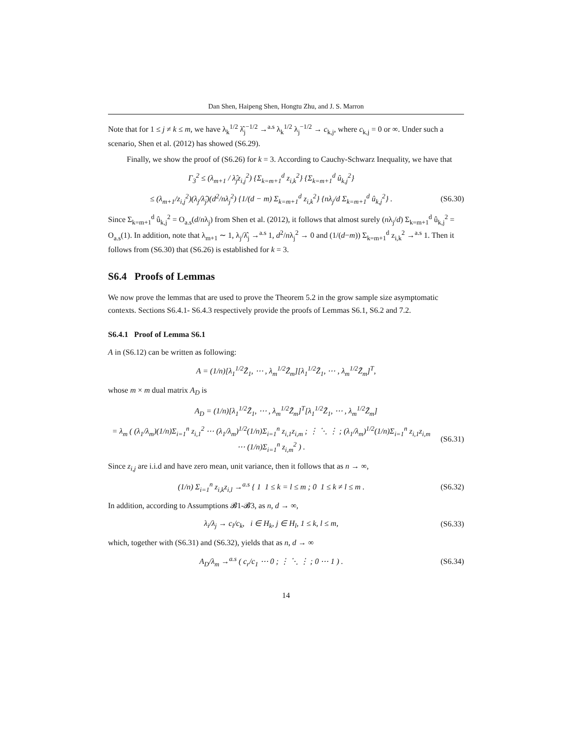Dan Shen, Haipeng Shen, Hongtu Zhu, and J. S. Marron
Note that for 1 ≤ j ≠ k ≤ m, we have λ<sub>k</sub><sup>1/2</sup> λ̂<sub>j</sub><sup>−1/2</sup> →<sup>a.s</sup> λ<sub>k</sub><sup>1/2</sup> λ<sub>j</sub><sup>−1/2</sup> → c<sub>k,j</sub>, where c<sub>k,j</sub> = 0 or ∞. Under such a scenario, Shen et al. (2012) has showed (S6.29).
Finally, we show the proof of (S6.26) for k = 3. According to Cauchy-Schwarz Inequality, we have that
Γ<sub>3</sub><sup>2</sup> ≤ (λ<sub>m+1</sub> / λ̂<sub>j</sub>z<sub>i,j</sub><sup>2</sup>) {Σ<sub>k=m+1</sub><sup>d</sup> z<sub>i,k</sub><sup>2</sup>} {Σ<sub>k=m+1</sub><sup>d</sup> û<sub>k,j</sub><sup>2</sup>}
≤ (λ<sub>m+1</sub>/z<sub>i,j</sub><sup>2</sup>)(λ<sub>j</sub>/λ̂<sub>j</sub>)(d<sup>2</sup>/nλ<sub>j</sub><sup>2</sup>) {1/(d − m) Σ<sub>k=m+1</sub><sup>d</sup> z<sub>i,k</sub><sup>2</sup>} {nλ<sub>j</sub>/d Σ<sub>k=m+1</sub><sup>d</sup> û<sub>k,j</sub><sup>2</sup>} .
(S6.30)
Since Σ<sub>k=m+1</sub><sup>d</sup> û<sub>k,j</sub><sup>2</sup> = O<sub>a.s</sub>(d/nλ<sub>j</sub>) from Shen et al. (2012), it follows that almost surely (nλ<sub>j</sub>/d) Σ<sub>k=m+1</sub><sup>d</sup> û<sub>k,j</sub><sup>2</sup> = O<sub>a.s</sub>(1). In addition, note that λ<sub>m+1</sub> ∼ 1, λ<sub>j</sub>/λ̂<sub>j</sub> →<sup>a.s</sup> 1, d<sup>2</sup>/nλ<sub>j</sub><sup>2</sup> → 0 and (1/(d−m)) Σ<sub>k=m+1</sub><sup>d</sup> z<sub>i,k</sub><sup>2</sup> →<sup>a.s</sup> 1. Then it follows from (S6.30) that (S6.26) is established for k = 3.
S6.4 Proofs of Lemmas
We now prove the lemmas that are used to prove the Theorem 5.2 in the grow sample size asymptomatic contexts. Sections S6.4.1- S6.4.3 respectively provide the proofs of Lemmas S6.1, S6.2 and 7.2.
S6.4.1 Proof of Lemma S6.1
A in (S6.12) can be written as following:
A = (1/n)[λ<sub>1</sub><sup>1/2</sup>Z̃<sub>1</sub>, ⋯ , λ<sub>m</sub><sup>1/2</sup>Z̃<sub>m</sub>][λ<sub>1</sub><sup>1/2</sup>Z̃<sub>1</sub>, ⋯ , λ<sub>m</sub><sup>1/2</sup>Z̃<sub>m</sub>]<sup>T</sup>,
whose m × m dual matrix A<sub>D</sub> is
A<sub>D</sub> = (1/n)[λ<sub>1</sub><sup>1/2</sup>Z̃<sub>1</sub>, ⋯ , λ<sub>m</sub><sup>1/2</sup>Z̃<sub>m</sub>]<sup>T</sup>[λ<sub>1</sub><sup>1/2</sup>Z̃<sub>1</sub>, ⋯ , λ<sub>m</sub><sup>1/2</sup>Z̃<sub>m</sub>]
= λ<sub>m</sub> ( (λ<sub>1</sub>/λ<sub>m</sub>)(1/n)Σ<sub>i=1</sub><sup>n</sup> z<sub>i,1</sub><sup>2</sup> ⋯ (λ<sub>1</sub>/λ<sub>m</sub>)<sup>1/2</sup>(1/n)Σ<sub>i=1</sub><sup>n</sup> z<sub>i,1</sub>z<sub>i,m</sub> ; ⋮ ⋱ ⋮ ; (λ<sub>1</sub>/λ<sub>m</sub>)<sup>1/2</sup>(1/n)Σ<sub>i=1</sub><sup>n</sup> z<sub>i,1</sub>z<sub>i,m</sub> ⋯ (1/n)Σ<sub>i=1</sub><sup>n</sup> z<sub>i,m</sub><sup>2</sup> ) .
(S6.31)
Since z<sub>i,j</sub> are i.i.d and have zero mean, unit variance, then it follows that as n → ∞,
(1/n) Σ<sub>i=1</sub><sup>n</sup> z<sub>i,k</sub>z<sub>i,l</sub> →<sup>a.s</sup> { 1 1 ≤ k = l ≤ m ; 0 1 ≤ k ≠ l ≤ m .
(S6.32)
In addition, according to Assumptions 𝓑1-𝓑3, as n, d → ∞,
λ<sub>i</sub>/λ<sub>j</sub> → c<sub>l</sub>/c<sub>k</sub>, i ∈ H<sub>k</sub>, j ∈ H<sub>l</sub>, 1 ≤ k, l ≤ m,
(S6.33)
which, together with (S6.31) and (S6.32), yields that as n, d → ∞
A<sub>D</sub>/λ<sub>m</sub> →<sup>a.s</sup> ( c<sub>r</sub>/c<sub>1</sub> ⋯ 0 ; ⋮ ⋱ ⋮ ; 0 ⋯ 1 ) .
(S6.34)
14